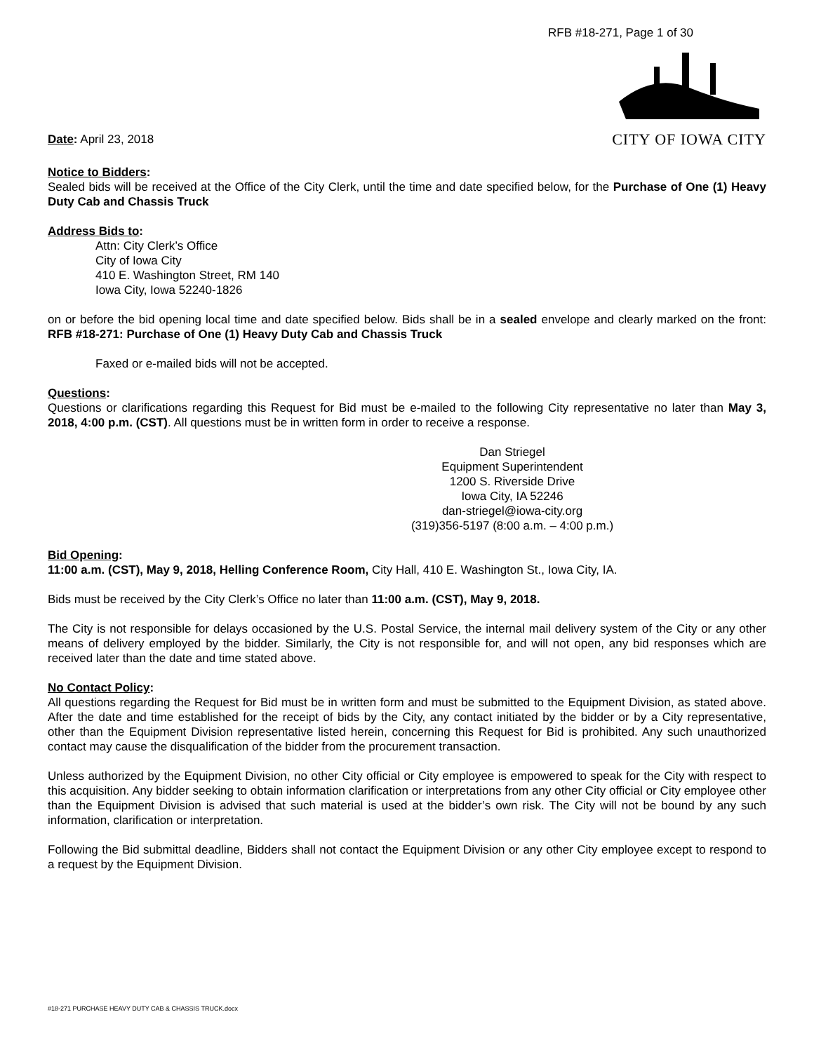RFB #18-271, Page 1 of 30
Date: April 23, 2018
CITY OF IOWA CITY
Notice to Bidders:
Sealed bids will be received at the Office of the City Clerk, until the time and date specified below, for the Purchase of One (1) Heavy Duty Cab and Chassis Truck
Address Bids to:
Attn: City Clerk’s Office
City of Iowa City
410 E. Washington Street, RM 140
Iowa City, Iowa 52240-1826
on or before the bid opening local time and date specified below. Bids shall be in a sealed envelope and clearly marked on the front: RFB #18-271: Purchase of One (1) Heavy Duty Cab and Chassis Truck
Faxed or e-mailed bids will not be accepted.
Questions:
Questions or clarifications regarding this Request for Bid must be e-mailed to the following City representative no later than May 3, 2018, 4:00 p.m. (CST). All questions must be in written form in order to receive a response.
Dan Striegel
Equipment Superintendent
1200 S. Riverside Drive
Iowa City, IA 52246
dan-striegel@iowa-city.org
(319)356-5197 (8:00 a.m. – 4:00 p.m.)
Bid Opening:
11:00 a.m. (CST), May 9, 2018, Helling Conference Room, City Hall, 410 E. Washington St., Iowa City, IA.
Bids must be received by the City Clerk’s Office no later than 11:00 a.m. (CST), May 9, 2018.
The City is not responsible for delays occasioned by the U.S. Postal Service, the internal mail delivery system of the City or any other means of delivery employed by the bidder. Similarly, the City is not responsible for, and will not open, any bid responses which are received later than the date and time stated above.
No Contact Policy:
All questions regarding the Request for Bid must be in written form and must be submitted to the Equipment Division, as stated above. After the date and time established for the receipt of bids by the City, any contact initiated by the bidder or by a City representative, other than the Equipment Division representative listed herein, concerning this Request for Bid is prohibited. Any such unauthorized contact may cause the disqualification of the bidder from the procurement transaction.
Unless authorized by the Equipment Division, no other City official or City employee is empowered to speak for the City with respect to this acquisition. Any bidder seeking to obtain information clarification or interpretations from any other City official or City employee other than the Equipment Division is advised that such material is used at the bidder’s own risk. The City will not be bound by any such information, clarification or interpretation.
Following the Bid submittal deadline, Bidders shall not contact the Equipment Division or any other City employee except to respond to a request by the Equipment Division.
#18-271 PURCHASE HEAVY DUTY CAB & CHASSIS TRUCK.docx